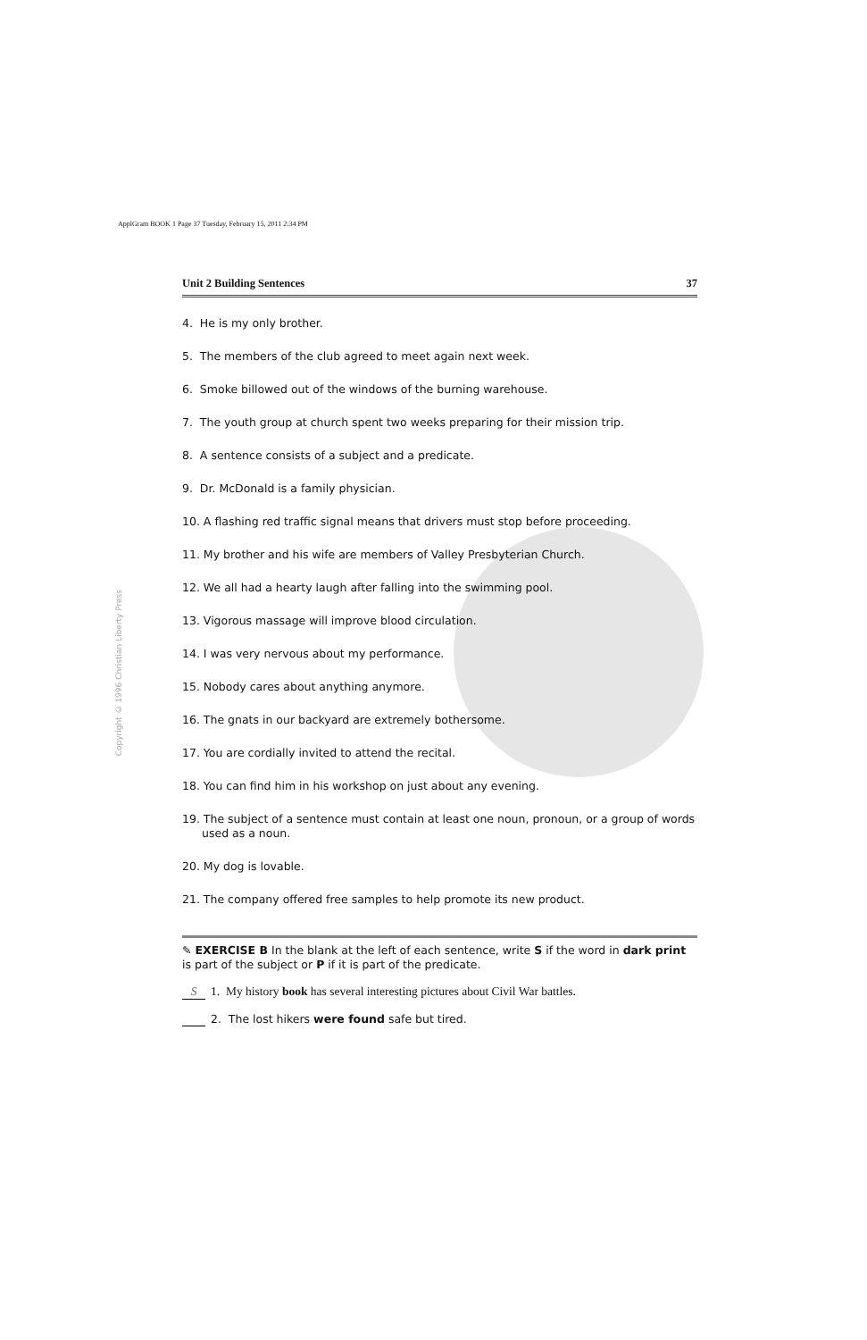ApplGram BOOK 1 Page 37 Tuesday, February 15, 2011 2:34 PM
Copyright © 1996 Christian Liberty Press
Unit 2 Building Sentences 37
4. He is my only brother.
5. The members of the club agreed to meet again next week.
6. Smoke billowed out of the windows of the burning warehouse.
7. The youth group at church spent two weeks preparing for their mission trip.
8. A sentence consists of a subject and a predicate.
9. Dr. McDonald is a family physician.
10. A flashing red traffic signal means that drivers must stop before proceeding.
11. My brother and his wife are members of Valley Presbyterian Church.
12. We all had a hearty laugh after falling into the swimming pool.
13. Vigorous massage will improve blood circulation.
14. I was very nervous about my performance.
15. Nobody cares about anything anymore.
16. The gnats in our backyard are extremely bothersome.
17. You are cordially invited to attend the recital.
18. You can find him in his workshop on just about any evening.
19. The subject of a sentence must contain at least one noun, pronoun, or a group of words used as a noun.
20. My dog is lovable.
21. The company offered free samples to help promote its new product.
✎ EXERCISE B In the blank at the left of each sentence, write S if the word in dark print is part of the subject or P if it is part of the predicate.
S 1. My history book has several interesting pictures about Civil War battles.
2. The lost hikers were found safe but tired.